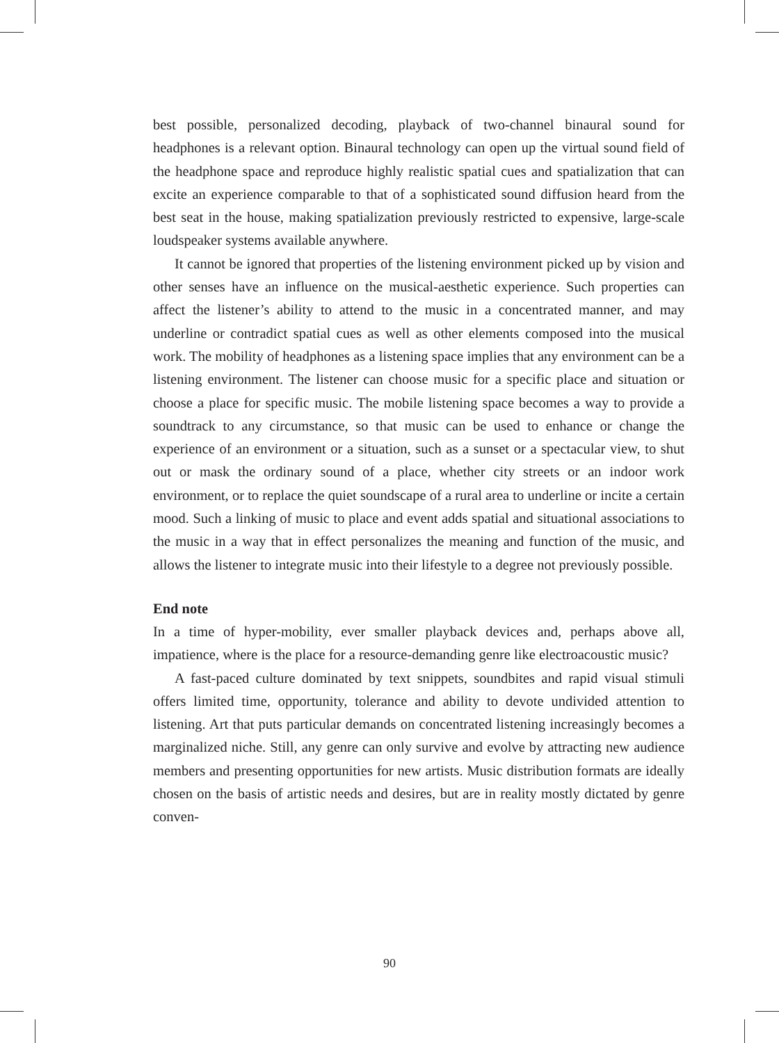best possible, personalized decoding, playback of two-channel binaural sound for headphones is a relevant option. Binaural technology can open up the virtual sound field of the headphone space and reproduce highly realistic spatial cues and spatialization that can excite an experience comparable to that of a sophisticated sound diffusion heard from the best seat in the house, making spatialization previously restricted to expensive, large-scale loudspeaker systems available anywhere.
It cannot be ignored that properties of the listening environment picked up by vision and other senses have an influence on the musical-aesthetic experience. Such properties can affect the listener’s ability to attend to the music in a concentrated manner, and may underline or contradict spatial cues as well as other elements composed into the musical work. The mobility of headphones as a listening space implies that any environment can be a listening environment. The listener can choose music for a specific place and situation or choose a place for specific music. The mobile listening space becomes a way to provide a soundtrack to any circumstance, so that music can be used to enhance or change the experience of an environment or a situation, such as a sunset or a spectacular view, to shut out or mask the ordinary sound of a place, whether city streets or an indoor work environment, or to replace the quiet soundscape of a rural area to underline or incite a certain mood. Such a linking of music to place and event adds spatial and situational associations to the music in a way that in effect personalizes the meaning and function of the music, and allows the listener to integrate music into their lifestyle to a degree not previously possible.
End note
In a time of hyper-mobility, ever smaller playback devices and, perhaps above all, impatience, where is the place for a resource-demanding genre like electroacoustic music?
A fast-paced culture dominated by text snippets, soundbites and rapid visual stimuli offers limited time, opportunity, tolerance and ability to devote undivided attention to listening. Art that puts particular demands on concentrated listening increasingly becomes a marginalized niche. Still, any genre can only survive and evolve by attracting new audience members and presenting opportunities for new artists. Music distribution formats are ideally chosen on the basis of artistic needs and desires, but are in reality mostly dictated by genre conven-
90